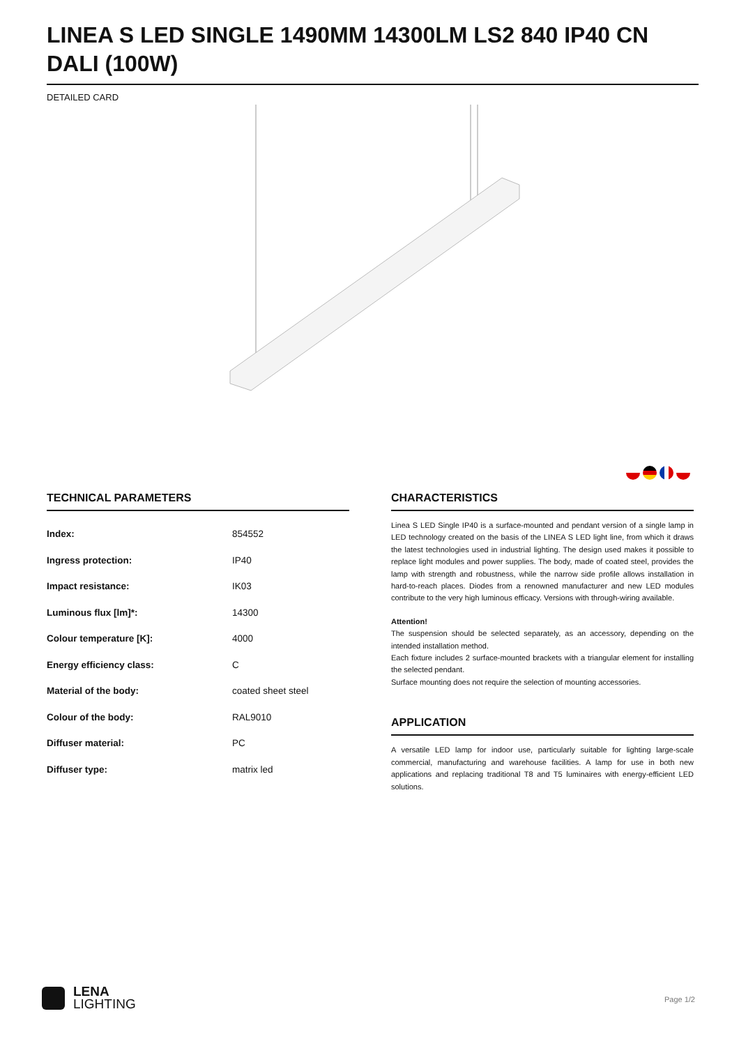LINEA S LED SINGLE 1490MM 14300LM LS2 840 IP40 CN DALI (100W)
DETAILED CARD
TECHNICAL PARAMETERS
| Index: | 854552 |
| Ingress protection: | IP40 |
| Impact resistance: | IK03 |
| Luminous flux [lm]*: | 14300 |
| Colour temperature [K]: | 4000 |
| Energy efficiency class: | C |
| Material of the body: | coated sheet steel |
| Colour of the body: | RAL9010 |
| Diffuser material: | PC |
| Diffuser type: | matrix led |
CHARACTERISTICS
Linea S LED Single IP40 is a surface-mounted and pendant version of a single lamp in LED technology created on the basis of the LINEA S LED light line, from which it draws the latest technologies used in industrial lighting. The design used makes it possible to replace light modules and power supplies. The body, made of coated steel, provides the lamp with strength and robustness, while the narrow side profile allows installation in hard-to-reach places. Diodes from a renowned manufacturer and new LED modules contribute to the very high luminous efficacy. Versions with through-wiring available.
Attention!
The suspension should be selected separately, as an accessory, depending on the intended installation method.
Each fixture includes 2 surface-mounted brackets with a triangular element for installing the selected pendant.
Surface mounting does not require the selection of mounting accessories.
APPLICATION
A versatile LED lamp for indoor use, particularly suitable for lighting large-scale commercial, manufacturing and warehouse facilities. A lamp for use in both new applications and replacing traditional T8 and T5 luminaires with energy-efficient LED solutions.
LENA
LIGHTING
Page 1/2